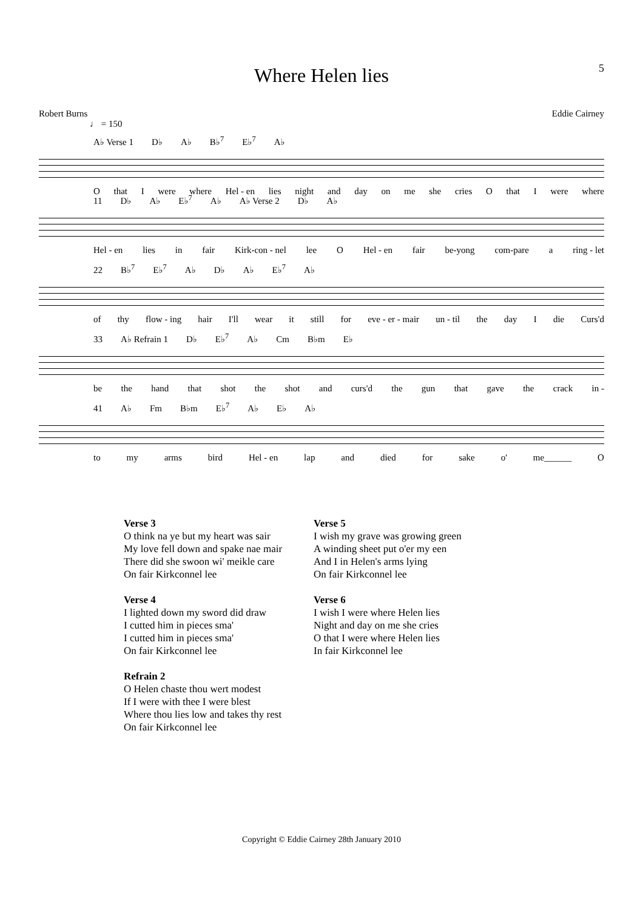5
Where Helen lies
Robert Burns Eddie Cairney
♩ = 150
A♭ Verse 1 D♭ A♭ B♭<sup>7</sup> E♭<sup>7</sup> A♭
Othat I were where Hel - en lies night and day on me she cries O that I were where
11 D♭ A♭ E♭<sup>7</sup> A♭ A♭ Verse 2 D♭ A♭
Hel - en lies in fair Kirk-con - nel lee O Hel - en fair be-yong com-pare a ring - let
22 B♭<sup>7</sup> E♭<sup>7</sup> A♭ D♭ A♭ E♭<sup>7</sup> A♭
of thy flow - ing hair I'll wear it still for eve - er - mair un - til the day I die Curs'd
33 A♭ Refrain 1 D♭ E♭<sup>7</sup> A♭ Cm B♭m E♭
be the hand that shot the shot and curs'd the gun that gave the crack in -
41 A♭ Fm B♭m E♭<sup>7</sup> A♭ E♭ A♭
to my arms bird Hel - en lap and died for sake o' me______ O
Verse 3
O think na ye but my heart was sair
My love fell down and spake nae mair
There did she swoon wi' meikle care
On fair Kirkconnel lee
Verse 4
I lighted down my sword did draw
I cutted him in pieces sma'
I cutted him in pieces sma'
On fair Kirkconnel lee
Refrain 2
O Helen chaste thou wert modest
If I were with thee I were blest
Where thou lies low and takes thy rest
On fair Kirkconnel lee
Verse 5
I wish my grave was growing green
A winding sheet put o'er my een
And I in Helen's arms lying
On fair Kirkconnel lee
Verse 6
I wish I were where Helen lies
Night and day on me she cries
O that I were where Helen lies
In fair Kirkconnel lee
Copyright © Eddie Cairney 28th January 2010